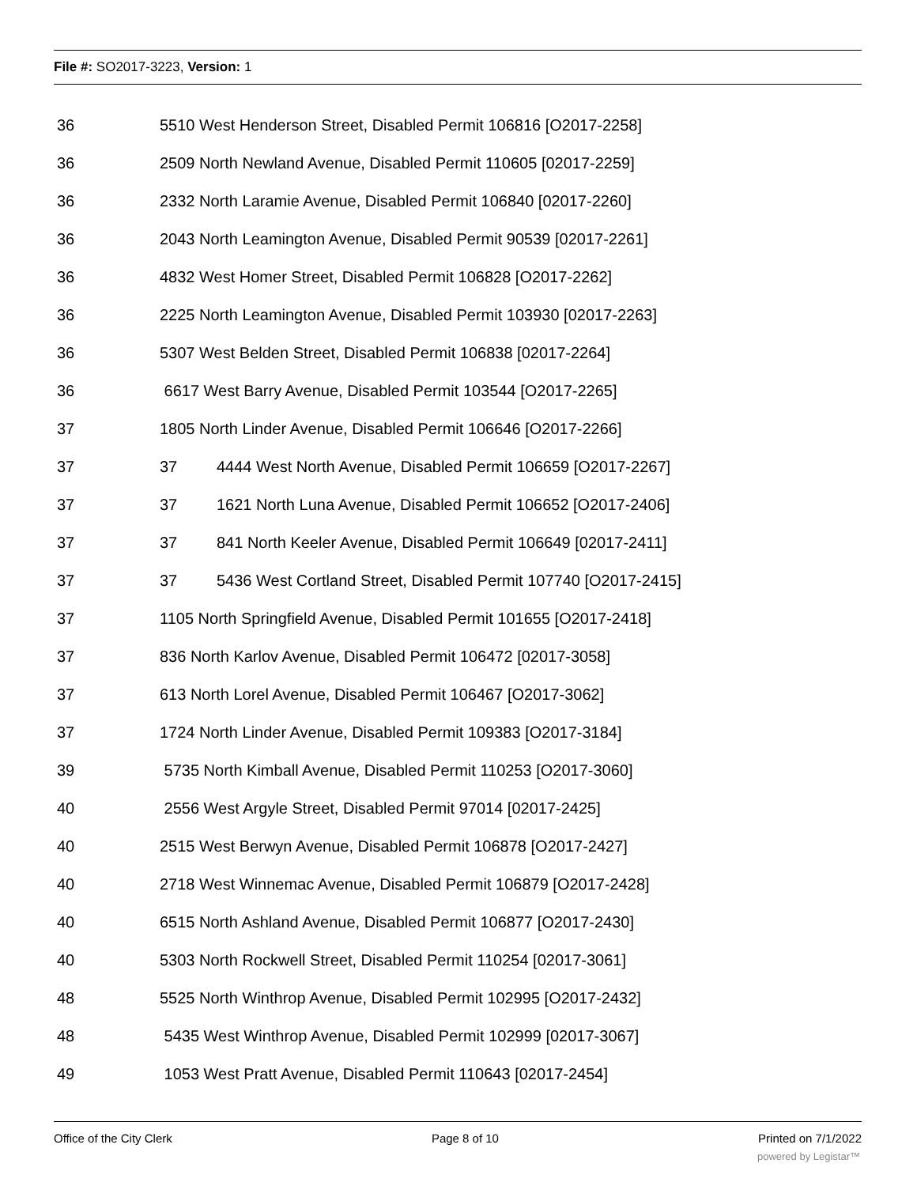File #: SO2017-3223, Version: 1
| 36 | 5510 West Henderson Street, Disabled Permit 106816 [O2017-2258] | |
| 36 | 2509 North Newland Avenue, Disabled Permit 110605 [02017-2259] | |
| 36 | 2332 North Laramie Avenue, Disabled Permit 106840 [02017-2260] | |
| 36 | 2043 North Leamington Avenue, Disabled Permit 90539 [02017-2261] | |
| 36 | 4832 West Homer Street, Disabled Permit 106828 [O2017-2262] | |
| 36 | 2225 North Leamington Avenue, Disabled Permit 103930 [02017-2263] | |
| 36 | 5307 West Belden Street, Disabled Permit 106838 [02017-2264] | |
| 36 | 6617 West Barry Avenue, Disabled Permit 103544 [O2017-2265] | |
| 37 | 1805 North Linder Avenue, Disabled Permit 106646 [O2017-2266] | |
| 37 | 37 | 4444 West North Avenue, Disabled Permit 106659 [O2017-2267] |
| 37 | 37 | 1621 North Luna Avenue, Disabled Permit 106652 [O2017-2406] |
| 37 | 37 | 841 North Keeler Avenue, Disabled Permit 106649 [02017-2411] |
| 37 | 37 | 5436 West Cortland Street, Disabled Permit 107740 [O2017-2415] |
| 37 | 1105 North Springfield Avenue, Disabled Permit 101655 [O2017-2418] | |
| 37 | 836 North Karlov Avenue, Disabled Permit 106472 [02017-3058] | |
| 37 | 613 North Lorel Avenue, Disabled Permit 106467 [O2017-3062] | |
| 37 | 1724 North Linder Avenue, Disabled Permit 109383 [O2017-3184] | |
| 39 | 5735 North Kimball Avenue, Disabled Permit 110253 [O2017-3060] | |
| 40 | 2556 West Argyle Street, Disabled Permit 97014 [02017-2425] | |
| 40 | 2515 West Berwyn Avenue, Disabled Permit 106878 [O2017-2427] | |
| 40 | 2718 West Winnemac Avenue, Disabled Permit 106879 [O2017-2428] | |
| 40 | 6515 North Ashland Avenue, Disabled Permit 106877 [O2017-2430] | |
| 40 | 5303 North Rockwell Street, Disabled Permit 110254 [02017-3061] | |
| 48 | 5525 North Winthrop Avenue, Disabled Permit 102995 [O2017-2432] | |
| 48 | 5435 West Winthrop Avenue, Disabled Permit 102999 [02017-3067] | |
| 49 | 1053 West Pratt Avenue, Disabled Permit 110643 [02017-2454] | |
Office of the City Clerk Page 8 of 10 Printed on 7/1/2022
powered by Legistar™